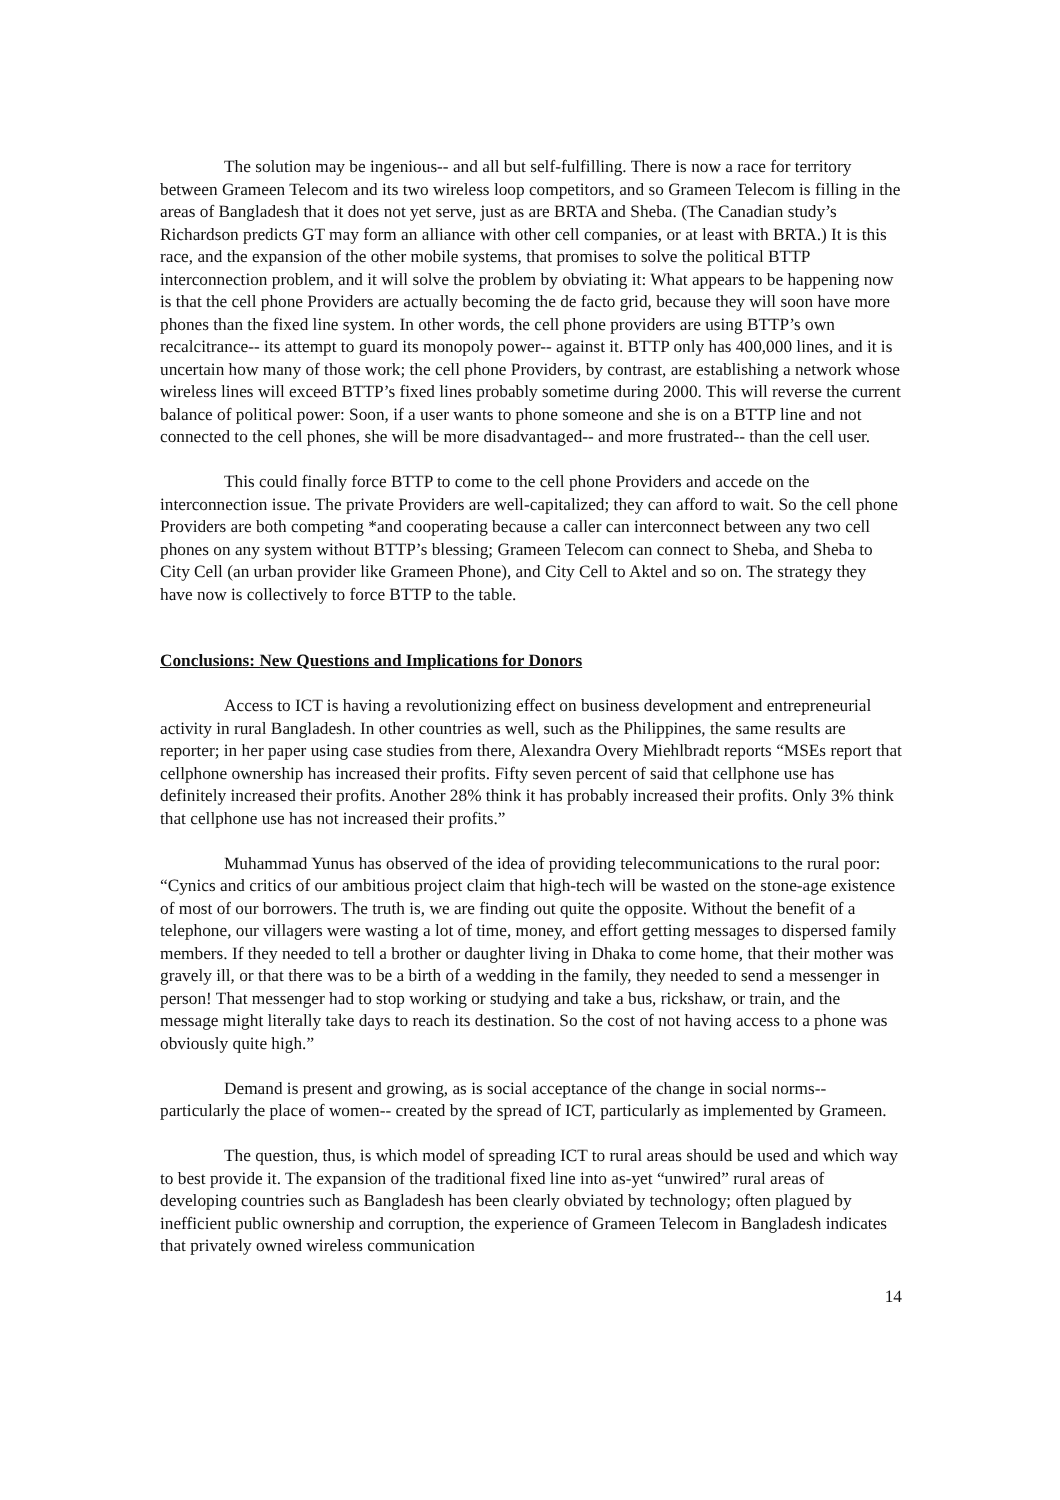The solution may be ingenious-- and all but self-fulfilling. There is now a race for territory between Grameen Telecom and its two wireless loop competitors, and so Grameen Telecom is filling in the areas of Bangladesh that it does not yet serve, just as are BRTA and Sheba. (The Canadian study’s Richardson predicts GT may form an alliance with other cell companies, or at least with BRTA.) It is this race, and the expansion of the other mobile systems, that promises to solve the political BTTP interconnection problem, and it will solve the problem by obviating it: What appears to be happening now is that the cell phone Providers are actually becoming the de facto grid, because they will soon have more phones than the fixed line system. In other words, the cell phone providers are using BTTP’s own recalcitrance-- its attempt to guard its monopoly power-- against it. BTTP only has 400,000 lines, and it is uncertain how many of those work; the cell phone Providers, by contrast, are establishing a network whose wireless lines will exceed BTTP’s fixed lines probably sometime during 2000. This will reverse the current balance of political power: Soon, if a user wants to phone someone and she is on a BTTP line and not connected to the cell phones, she will be more disadvantaged-- and more frustrated-- than the cell user.
This could finally force BTTP to come to the cell phone Providers and accede on the interconnection issue. The private Providers are well-capitalized; they can afford to wait. So the cell phone Providers are both competing *and cooperating because a caller can interconnect between any two cell phones on any system without BTTP’s blessing; Grameen Telecom can connect to Sheba, and Sheba to City Cell (an urban provider like Grameen Phone), and City Cell to Aktel and so on. The strategy they have now is collectively to force BTTP to the table.
Conclusions: New Questions and Implications for Donors
Access to ICT is having a revolutionizing effect on business development and entrepreneurial activity in rural Bangladesh. In other countries as well, such as the Philippines, the same results are reporter; in her paper using case studies from there, Alexandra Overy Miehlbradt reports “MSEs report that cellphone ownership has increased their profits. Fifty seven percent of said that cellphone use has definitely increased their profits. Another 28% think it has probably increased their profits. Only 3% think that cellphone use has not increased their profits.”
Muhammad Yunus has observed of the idea of providing telecommunications to the rural poor: “Cynics and critics of our ambitious project claim that high-tech will be wasted on the stone-age existence of most of our borrowers. The truth is, we are finding out quite the opposite. Without the benefit of a telephone, our villagers were wasting a lot of time, money, and effort getting messages to dispersed family members. If they needed to tell a brother or daughter living in Dhaka to come home, that their mother was gravely ill, or that there was to be a birth of a wedding in the family, they needed to send a messenger in person! That messenger had to stop working or studying and take a bus, rickshaw, or train, and the message might literally take days to reach its destination. So the cost of not having access to a phone was obviously quite high.”
Demand is present and growing, as is social acceptance of the change in social norms-- particularly the place of women-- created by the spread of ICT, particularly as implemented by Grameen.
The question, thus, is which model of spreading ICT to rural areas should be used and which way to best provide it. The expansion of the traditional fixed line into as-yet “unwired” rural areas of developing countries such as Bangladesh has been clearly obviated by technology; often plagued by inefficient public ownership and corruption, the experience of Grameen Telecom in Bangladesh indicates that privately owned wireless communication
14